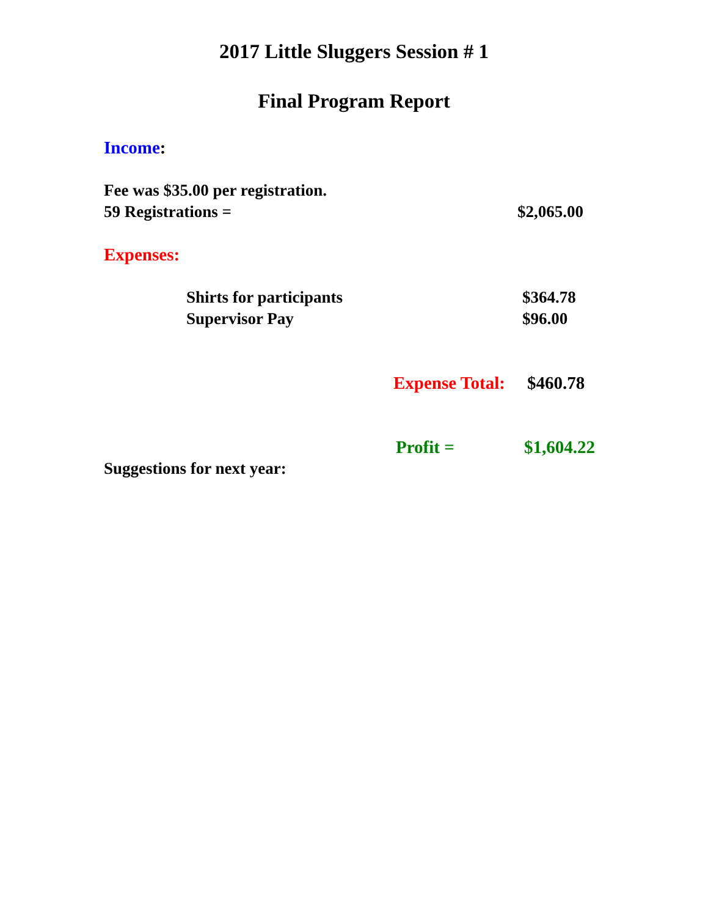2017 Little Sluggers Session # 1
Final Program Report
Income:
Fee was $35.00 per registration.
59 Registrations = $2,065.00
Expenses:
Shirts for participants $364.78
Supervisor Pay $96.00
Expense Total: $460.78
Profit = $1,604.22
Suggestions for next year: